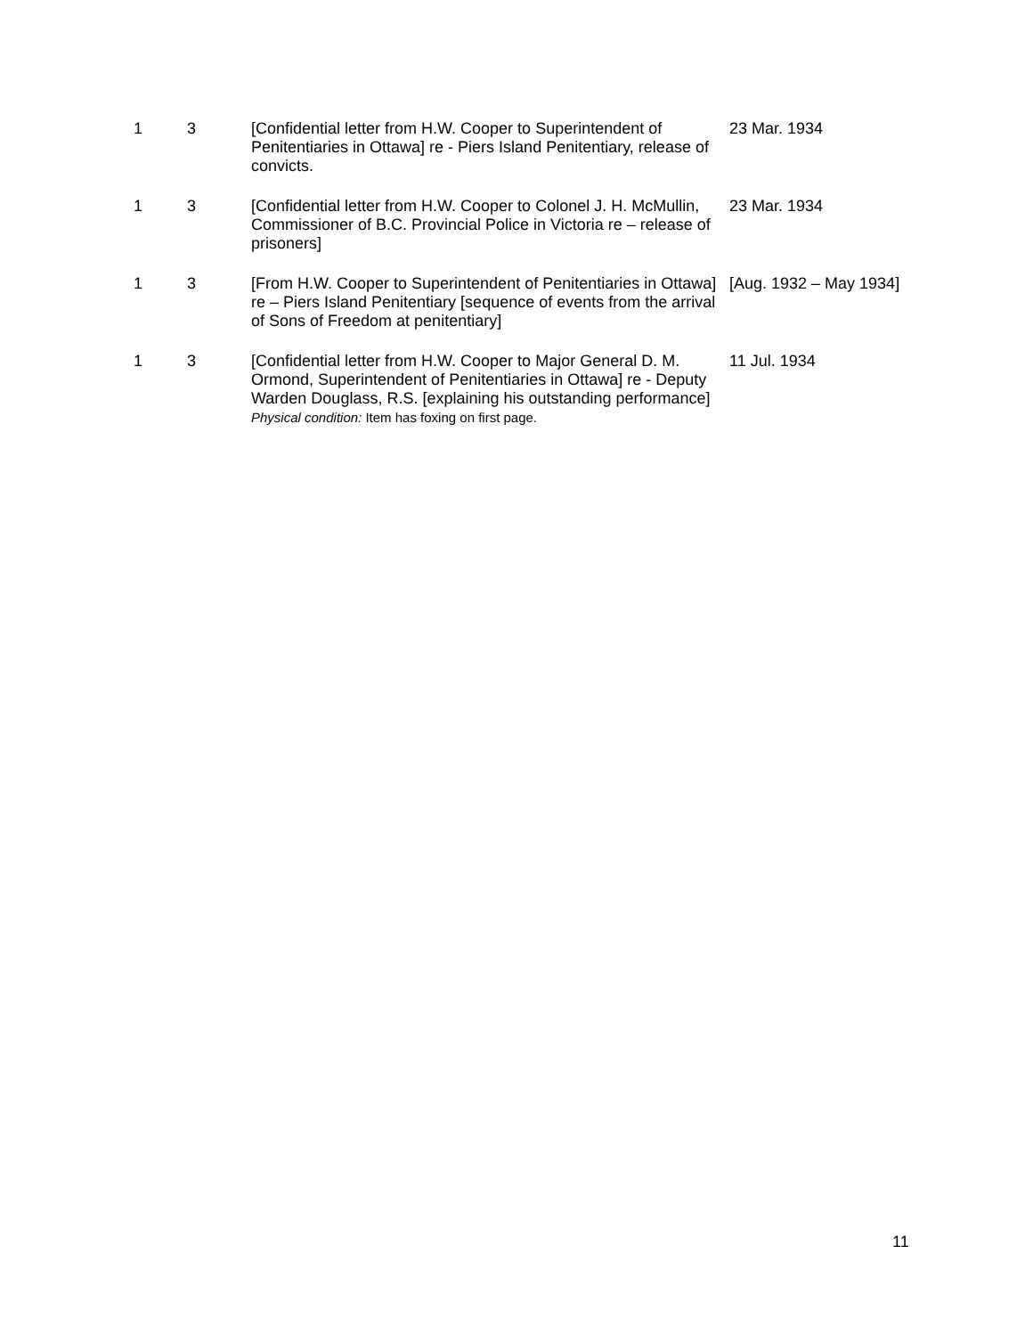| 1 | 3 | [Confidential letter from H.W. Cooper to Superintendent of Penitentiaries in Ottawa] re - Piers Island Penitentiary, release of convicts. | 23 Mar. 1934 |
| 1 | 3 | [Confidential letter from H.W. Cooper to Colonel J. H. McMullin, Commissioner of B.C. Provincial Police in Victoria re – release of prisoners] | 23 Mar. 1934 |
| 1 | 3 | [From H.W. Cooper to Superintendent of Penitentiaries in Ottawa] re – Piers Island Penitentiary [sequence of events from the arrival of Sons of Freedom at penitentiary] | [Aug. 1932 – May 1934] |
| 1 | 3 | [Confidential letter from H.W. Cooper to Major General D. M. Ormond, Superintendent of Penitentiaries in Ottawa] re - Deputy Warden Douglass, R.S. [explaining his outstanding performance] Physical condition: Item has foxing on first page. | 11 Jul. 1934 |
11